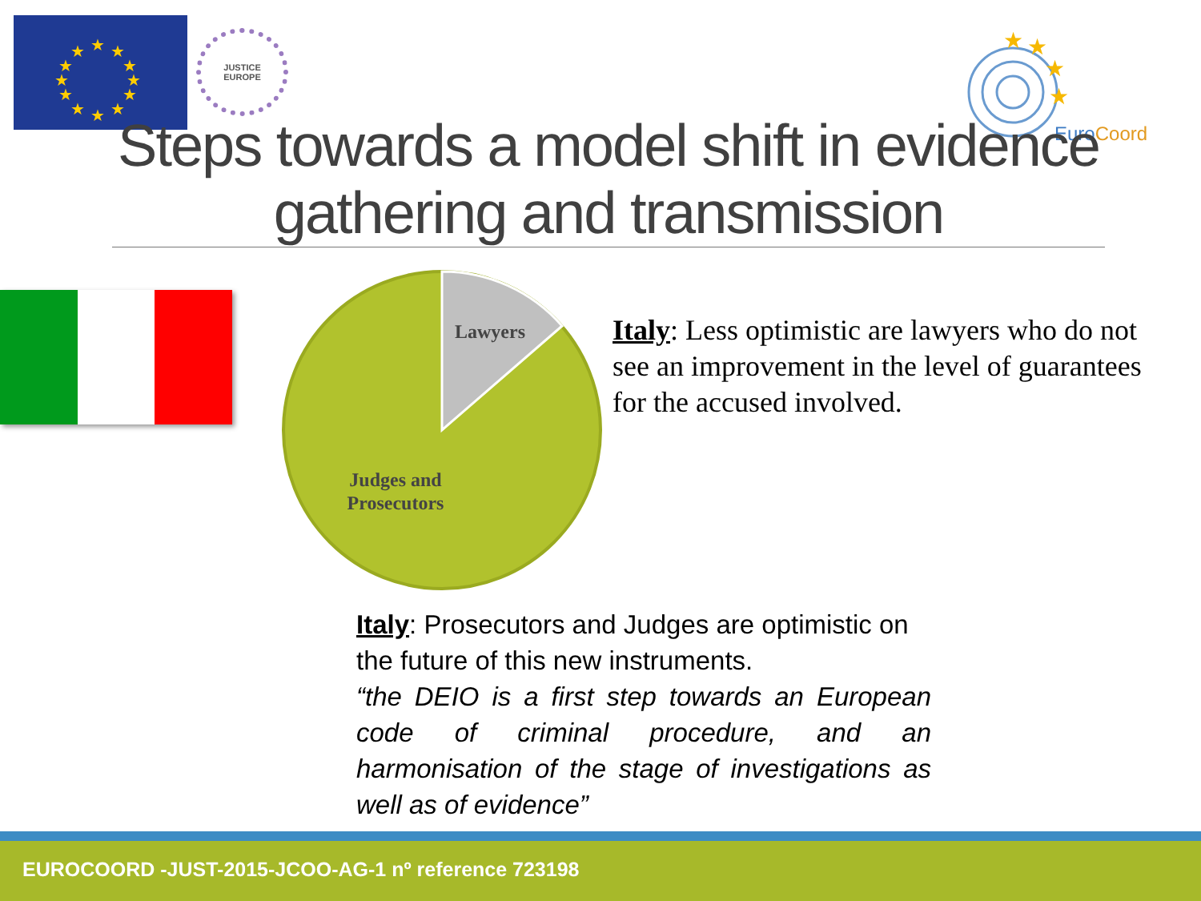★
★
★
★
★
★
★
★
★
★
★
★
JUSTICE
EUROPE
★
★
★
★
EuroCoord
Steps towards a model shift in evidence gathering and transmission
Lawyers
Judges and
Prosecutors
Italy: Less optimistic are lawyers who do not see an improvement in the level of guarantees for the accused involved.
Italy: Prosecutors and Judges are optimistic on the future of this new instruments.
“the DEIO is a first step towards an European code of criminal procedure, and an harmonisation of the stage of investigations as well as of evidence”
EUROCOORD -JUST-2015-JCOO-AG-1 nº reference 723198